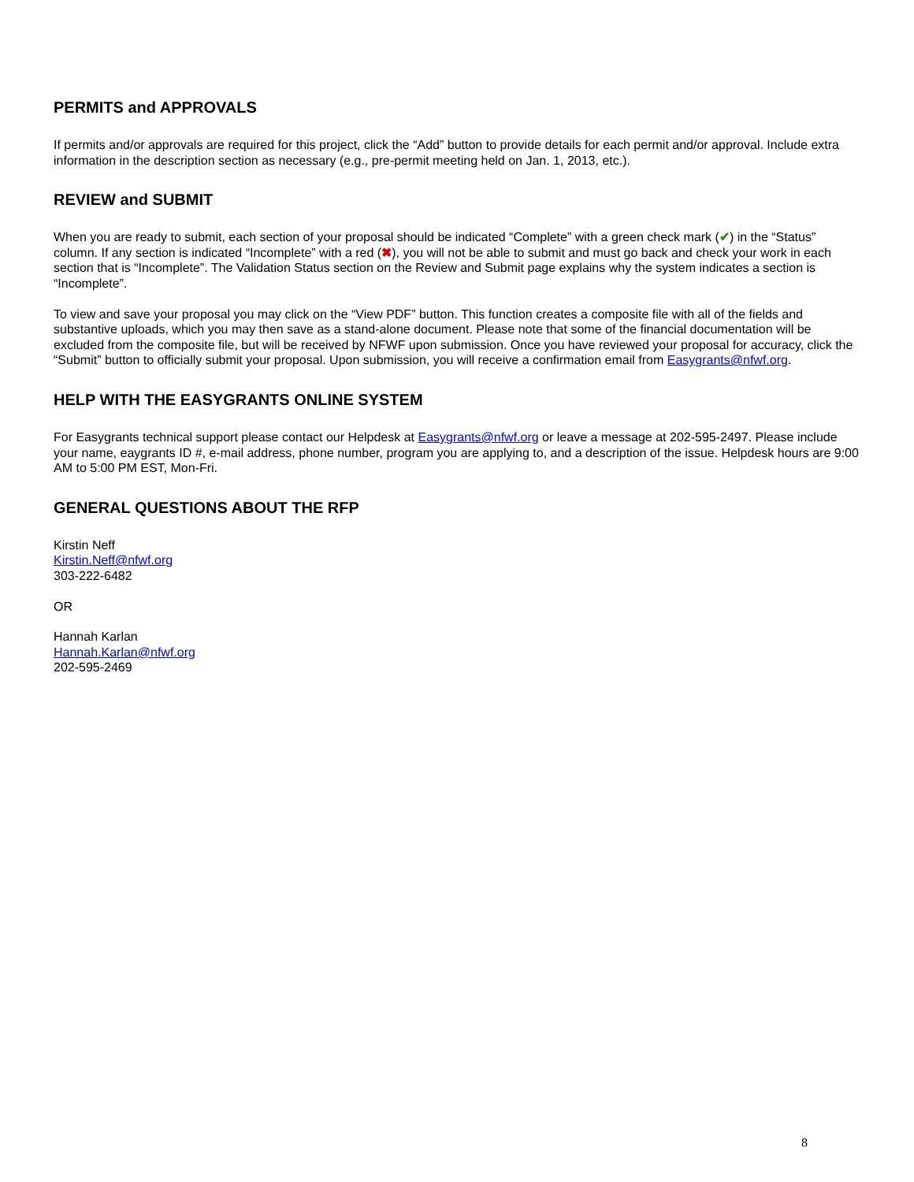PERMITS and APPROVALS
If permits and/or approvals are required for this project, click the “Add” button to provide details for each permit and/or approval. Include extra information in the description section as necessary (e.g., pre-permit meeting held on Jan. 1, 2013, etc.).
REVIEW and SUBMIT
When you are ready to submit, each section of your proposal should be indicated “Complete” with a green check mark (✔) in the “Status” column. If any section is indicated “Incomplete” with a red (✖), you will not be able to submit and must go back and check your work in each section that is “Incomplete”. The Validation Status section on the Review and Submit page explains why the system indicates a section is “Incomplete”.
To view and save your proposal you may click on the “View PDF” button. This function creates a composite file with all of the fields and substantive uploads, which you may then save as a stand-alone document. Please note that some of the financial documentation will be excluded from the composite file, but will be received by NFWF upon submission. Once you have reviewed your proposal for accuracy, click the “Submit” button to officially submit your proposal. Upon submission, you will receive a confirmation email from Easygrants@nfwf.org.
HELP WITH THE EASYGRANTS ONLINE SYSTEM
For Easygrants technical support please contact our Helpdesk at Easygrants@nfwf.org or leave a message at 202-595-2497. Please include your name, eaygrants ID #, e-mail address, phone number, program you are applying to, and a description of the issue. Helpdesk hours are 9:00 AM to 5:00 PM EST, Mon-Fri.
GENERAL QUESTIONS ABOUT THE RFP
Kirstin Neff
Kirstin.Neff@nfwf.org
303-222-6482
OR
Hannah Karlan
Hannah.Karlan@nfwf.org
202-595-2469
8